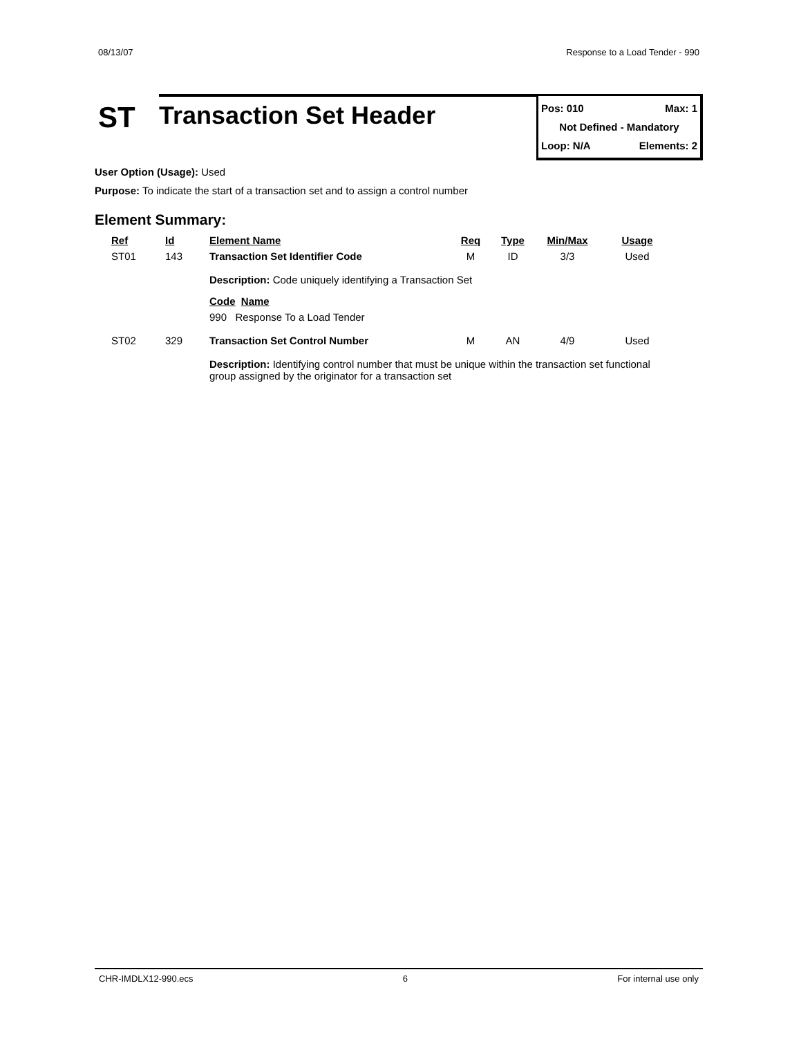08/13/07 Response to a Load Tender - 990
ST
Transaction Set Header
Pos: 010 Max: 1
Not Defined - Mandatory
Loop: N/A Elements: 2
User Option (Usage): Used
Purpose: To indicate the start of a transaction set and to assign a control number
Element Summary:
| Ref | Id | Element Name | Req | Type | Min/Max | Usage |
| --- | --- | --- | --- | --- | --- | --- |
| ST01 | 143 | Transaction Set Identifier Code | M | ID | 3/3 | Used |
| | | Description: Code uniquely identifying a Transaction Set Code Name 990 Response To a Load Tender | | | | |
| ST02 | 329 | Transaction Set Control Number | M | AN | 4/9 | Used |
| | | Description: Identifying control number that must be unique within the transaction set functional group assigned by the originator for a transaction set | | | | |
CHR-IMDLX12-990.ecs 6 For internal use only